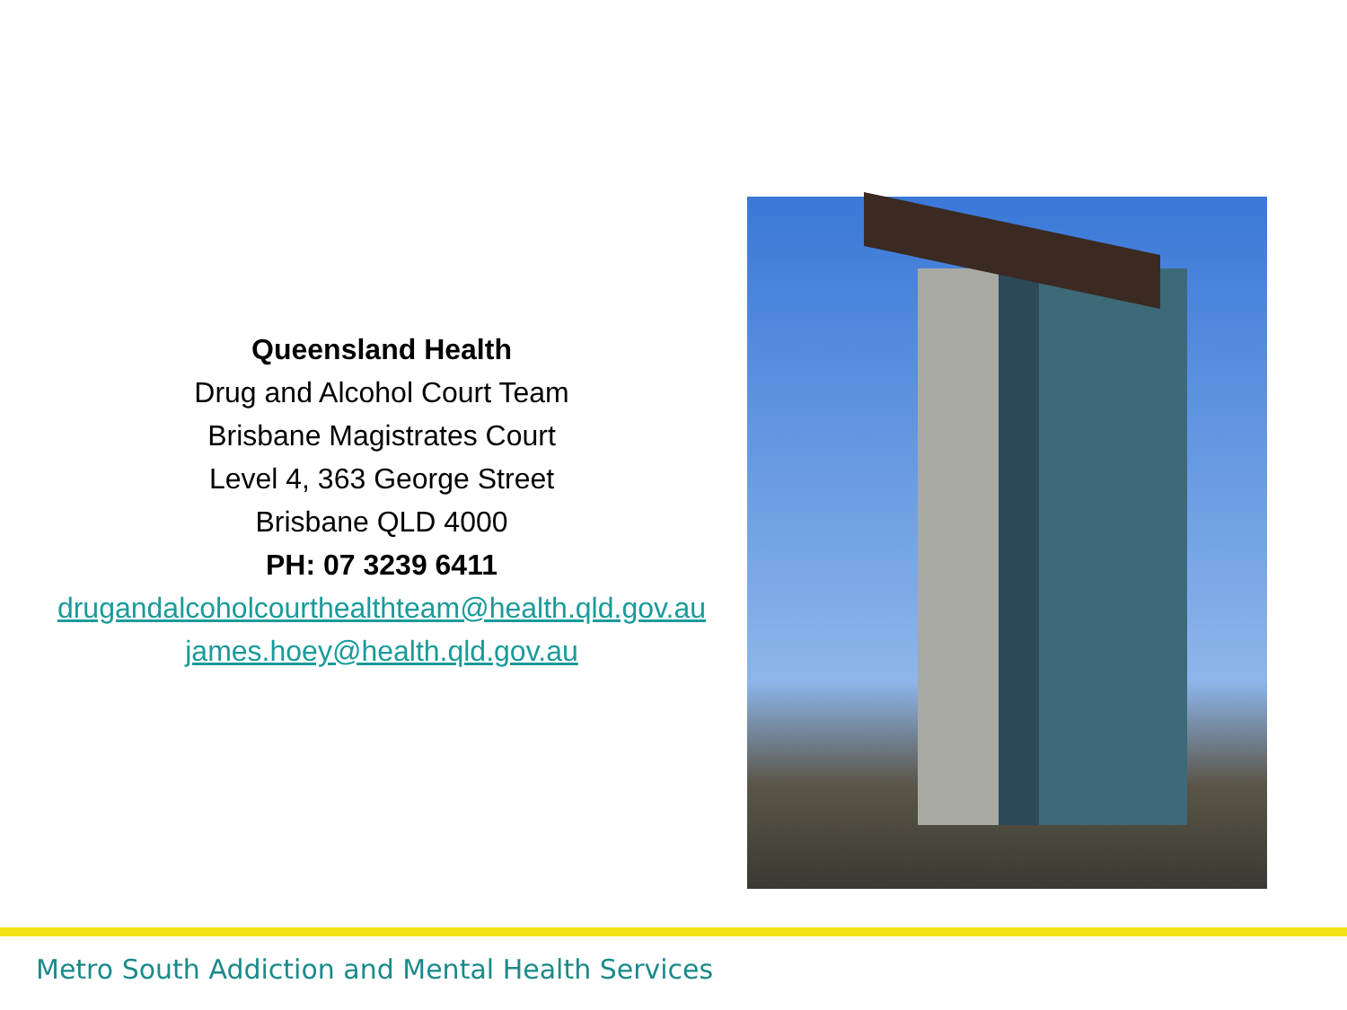Queensland Health
Drug and Alcohol Court Team
Brisbane Magistrates Court
Level 4, 363 George Street
Brisbane QLD 4000
PH: 07 3239 6411
drugandalcoholcourthealthteam@health.qld.gov.au
james.hoey@health.qld.gov.au
Metro South Addiction and Mental Health Services